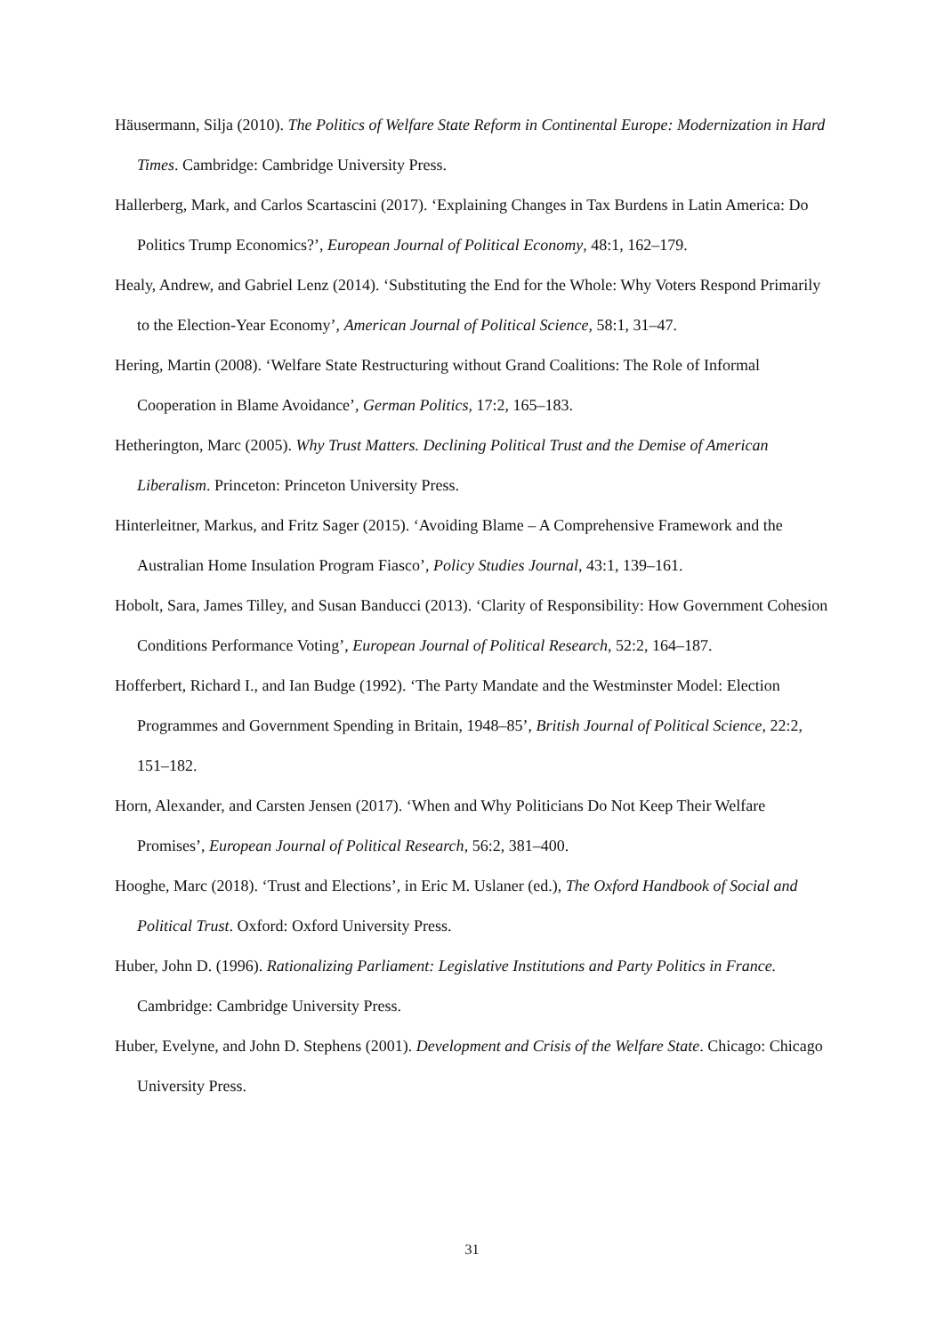Häusermann, Silja (2010). The Politics of Welfare State Reform in Continental Europe: Modernization in Hard Times. Cambridge: Cambridge University Press.
Hallerberg, Mark, and Carlos Scartascini (2017). ‘Explaining Changes in Tax Burdens in Latin America: Do Politics Trump Economics?’, European Journal of Political Economy, 48:1, 162–179.
Healy, Andrew, and Gabriel Lenz (2014). ‘Substituting the End for the Whole: Why Voters Respond Primarily to the Election-Year Economy’, American Journal of Political Science, 58:1, 31–47.
Hering, Martin (2008). ‘Welfare State Restructuring without Grand Coalitions: The Role of Informal Cooperation in Blame Avoidance’, German Politics, 17:2, 165–183.
Hetherington, Marc (2005). Why Trust Matters. Declining Political Trust and the Demise of American Liberalism. Princeton: Princeton University Press.
Hinterleitner, Markus, and Fritz Sager (2015). ‘Avoiding Blame – A Comprehensive Framework and the Australian Home Insulation Program Fiasco’, Policy Studies Journal, 43:1, 139–161.
Hobolt, Sara, James Tilley, and Susan Banducci (2013). ‘Clarity of Responsibility: How Government Cohesion Conditions Performance Voting’, European Journal of Political Research, 52:2, 164–187.
Hofferbert, Richard I., and Ian Budge (1992). ‘The Party Mandate and the Westminster Model: Election Programmes and Government Spending in Britain, 1948–85’, British Journal of Political Science, 22:2, 151–182.
Horn, Alexander, and Carsten Jensen (2017). ‘When and Why Politicians Do Not Keep Their Welfare Promises’, European Journal of Political Research, 56:2, 381–400.
Hooghe, Marc (2018). ‘Trust and Elections’, in Eric M. Uslaner (ed.), The Oxford Handbook of Social and Political Trust. Oxford: Oxford University Press.
Huber, John D. (1996). Rationalizing Parliament: Legislative Institutions and Party Politics in France. Cambridge: Cambridge University Press.
Huber, Evelyne, and John D. Stephens (2001). Development and Crisis of the Welfare State. Chicago: Chicago University Press.
31